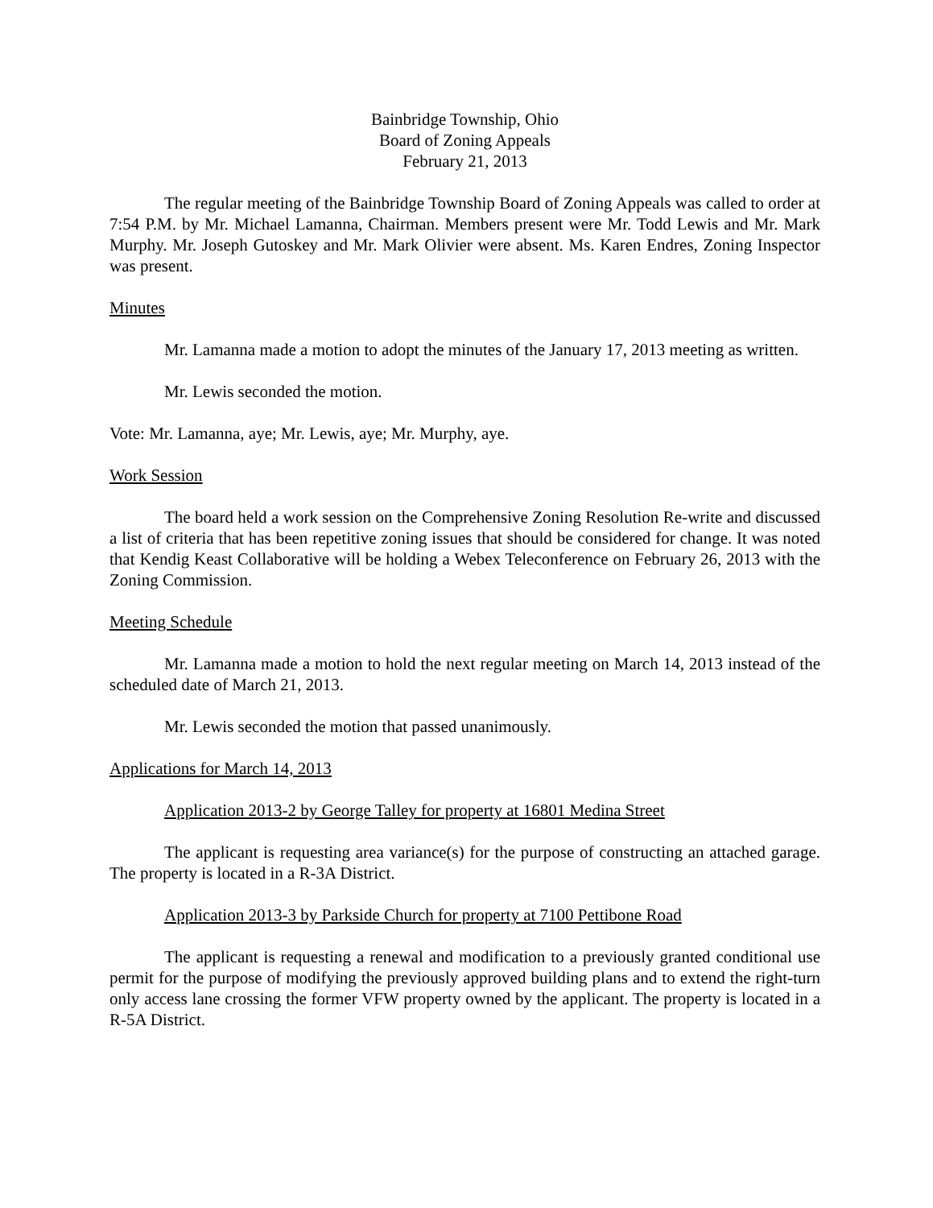Bainbridge Township, Ohio
Board of Zoning Appeals
February 21, 2013
The regular meeting of the Bainbridge Township Board of Zoning Appeals was called to order at 7:54 P.M. by Mr. Michael Lamanna, Chairman. Members present were Mr. Todd Lewis and Mr. Mark Murphy. Mr. Joseph Gutoskey and Mr. Mark Olivier were absent. Ms. Karen Endres, Zoning Inspector was present.
Minutes
Mr. Lamanna made a motion to adopt the minutes of the January 17, 2013 meeting as written.
Mr. Lewis seconded the motion.
Vote: Mr. Lamanna, aye; Mr. Lewis, aye; Mr. Murphy, aye.
Work Session
The board held a work session on the Comprehensive Zoning Resolution Re-write and discussed a list of criteria that has been repetitive zoning issues that should be considered for change. It was noted that Kendig Keast Collaborative will be holding a Webex Teleconference on February 26, 2013 with the Zoning Commission.
Meeting Schedule
Mr. Lamanna made a motion to hold the next regular meeting on March 14, 2013 instead of the scheduled date of March 21, 2013.
Mr. Lewis seconded the motion that passed unanimously.
Applications for March 14, 2013
Application 2013-2 by George Talley for property at 16801 Medina Street
The applicant is requesting area variance(s) for the purpose of constructing an attached garage. The property is located in a R-3A District.
Application 2013-3 by Parkside Church for property at 7100 Pettibone Road
The applicant is requesting a renewal and modification to a previously granted conditional use permit for the purpose of modifying the previously approved building plans and to extend the right-turn only access lane crossing the former VFW property owned by the applicant. The property is located in a R-5A District.